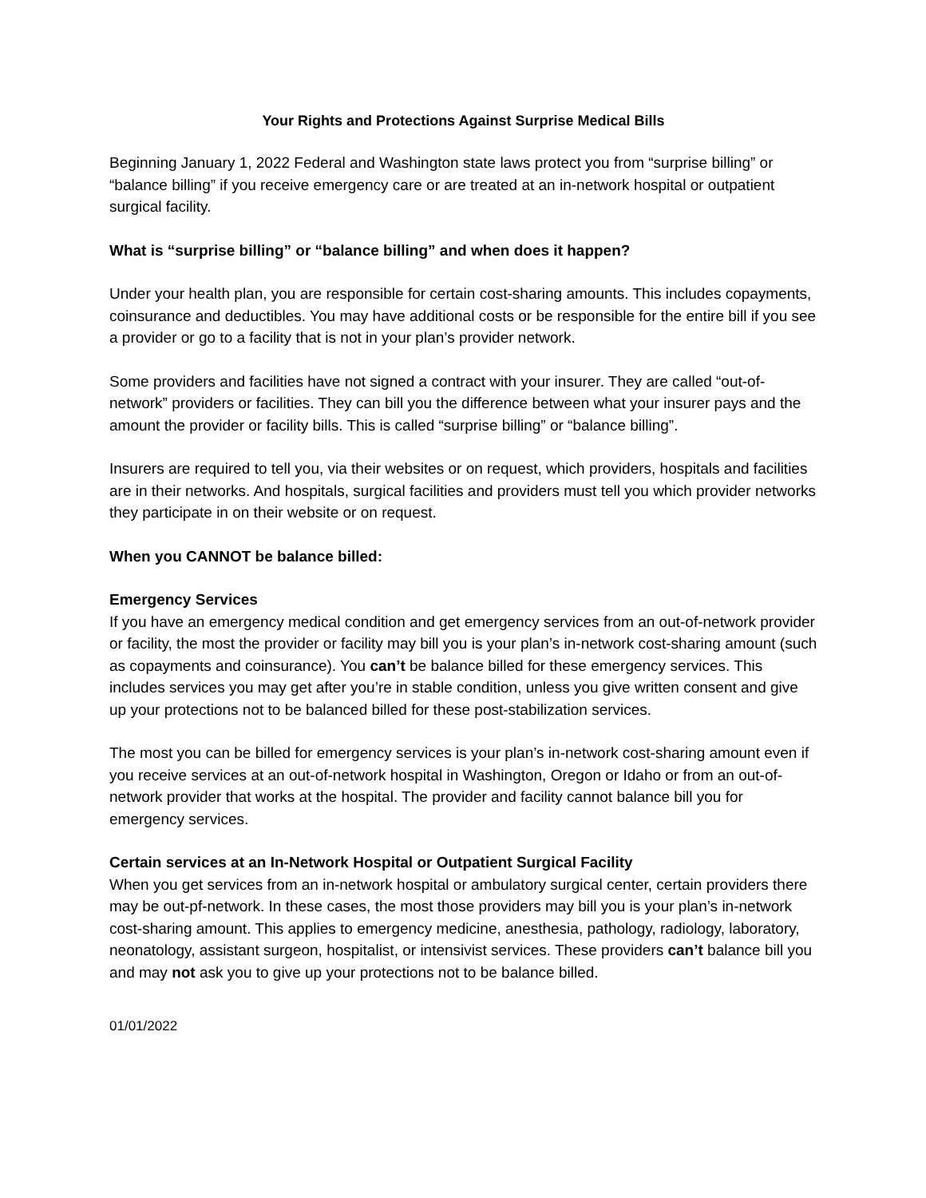Your Rights and Protections Against Surprise Medical Bills
Beginning January 1, 2022 Federal and Washington state laws protect you from “surprise billing” or “balance billing” if you receive emergency care or are treated at an in-network hospital or outpatient surgical facility.
What is “surprise billing” or “balance billing” and when does it happen?
Under your health plan, you are responsible for certain cost-sharing amounts. This includes copayments, coinsurance and deductibles. You may have additional costs or be responsible for the entire bill if you see a provider or go to a facility that is not in your plan’s provider network.
Some providers and facilities have not signed a contract with your insurer. They are called “out-of-network” providers or facilities. They can bill you the difference between what your insurer pays and the amount the provider or facility bills. This is called “surprise billing” or “balance billing”.
Insurers are required to tell you, via their websites or on request, which providers, hospitals and facilities are in their networks. And hospitals, surgical facilities and providers must tell you which provider networks they participate in on their website or on request.
When you CANNOT be balance billed:
Emergency Services
If you have an emergency medical condition and get emergency services from an out-of-network provider or facility, the most the provider or facility may bill you is your plan’s in-network cost-sharing amount (such as copayments and coinsurance). You can’t be balance billed for these emergency services. This includes services you may get after you’re in stable condition, unless you give written consent and give up your protections not to be balanced billed for these post-stabilization services.
The most you can be billed for emergency services is your plan’s in-network cost-sharing amount even if you receive services at an out-of-network hospital in Washington, Oregon or Idaho or from an out-of-network provider that works at the hospital. The provider and facility cannot balance bill you for emergency services.
Certain services at an In-Network Hospital or Outpatient Surgical Facility
When you get services from an in-network hospital or ambulatory surgical center, certain providers there may be out-pf-network. In these cases, the most those providers may bill you is your plan’s in-network cost-sharing amount. This applies to emergency medicine, anesthesia, pathology, radiology, laboratory, neonatology, assistant surgeon, hospitalist, or intensivist services. These providers can’t balance bill you and may not ask you to give up your protections not to be balance billed.
01/01/2022